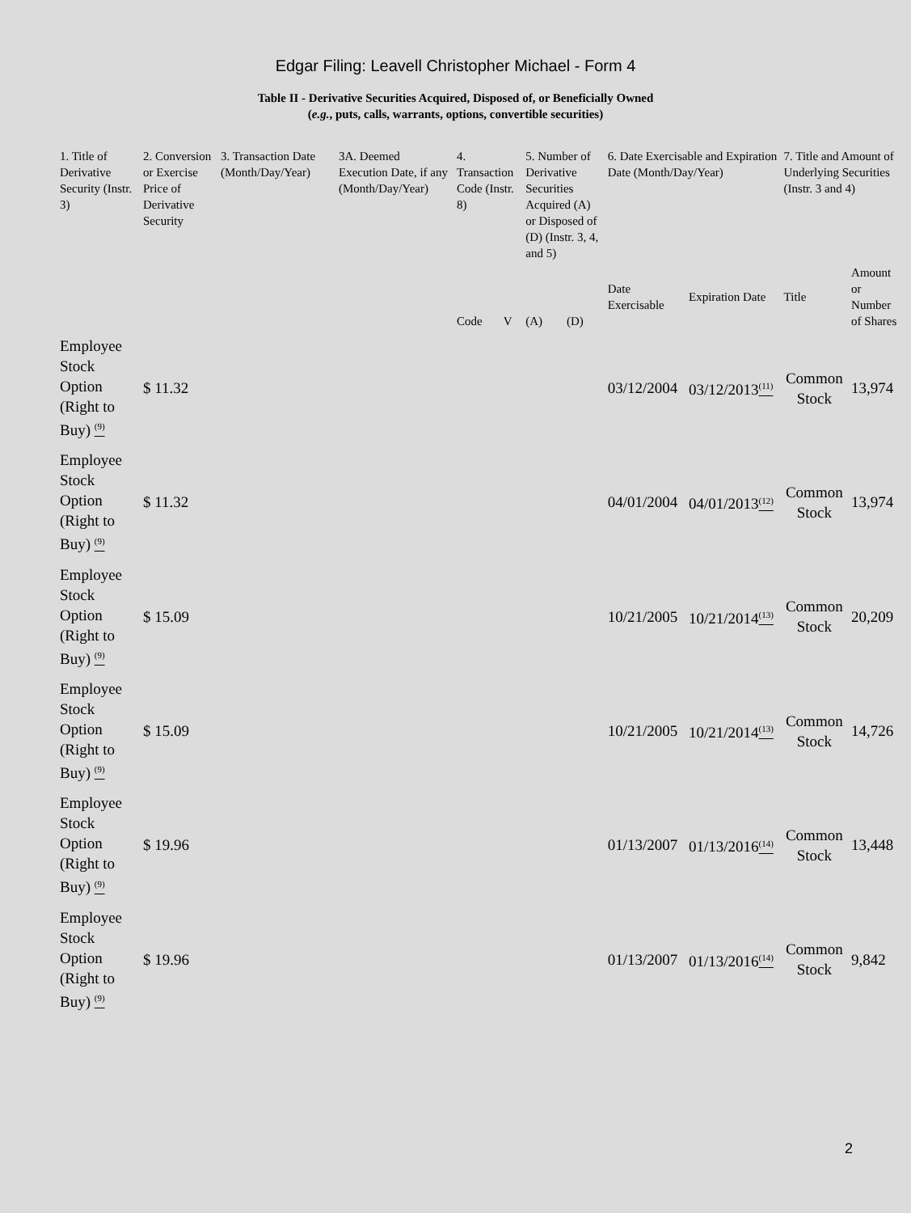Edgar Filing: Leavell Christopher Michael - Form 4
Table II - Derivative Securities Acquired, Disposed of, or Beneficially Owned
(e.g., puts, calls, warrants, options, convertible securities)
| 1. Title of Derivative Security (Instr. 3) | 2. Conversion or Exercise Price of Derivative Security | 3. Transaction Date (Month/Day/Year) | 3A. Deemed Execution Date, if any (Month/Day/Year) | 4. Transaction Code (Instr. 8) | | 5. Number of Derivative Securities Acquired (A) or Disposed of (D) (Instr. 3, 4, and 5) | | 6. Date Exercisable and Expiration Date (Month/Day/Year) | | 7. Title and Amount of Underlying Securities (Instr. 3 and 4) | |
| --- | --- | --- | --- | --- | --- | --- | --- | --- | --- | --- | --- |
| | | | | Code | V | (A) | (D) | Date Exercisable | Expiration Date | Title | Amount or Number of Shares |
| Employee Stock Option (Right to Buy) <sup>(9)</sup> | $ 11.32 | | | | | | | 03/12/2004 | 03/12/2013 <sup>(11)</sup> | Common Stock | 13,974 |
| Employee Stock Option (Right to Buy) <sup>(9)</sup> | $ 11.32 | | | | | | | 04/01/2004 | 04/01/2013 <sup>(12)</sup> | Common Stock | 13,974 |
| Employee Stock Option (Right to Buy) <sup>(9)</sup> | $ 15.09 | | | | | | | 10/21/2005 | 10/21/2014 <sup>(13)</sup> | Common Stock | 20,209 |
| Employee Stock Option (Right to Buy) <sup>(9)</sup> | $ 15.09 | | | | | | | 10/21/2005 | 10/21/2014 <sup>(13)</sup> | Common Stock | 14,726 |
| Employee Stock Option (Right to Buy) <sup>(9)</sup> | $ 19.96 | | | | | | | 01/13/2007 | 01/13/2016 <sup>(14)</sup> | Common Stock | 13,448 |
| Employee Stock Option (Right to Buy) <sup>(9)</sup> | $ 19.96 | | | | | | | 01/13/2007 | 01/13/2016 <sup>(14)</sup> | Common Stock | 9,842 |
2